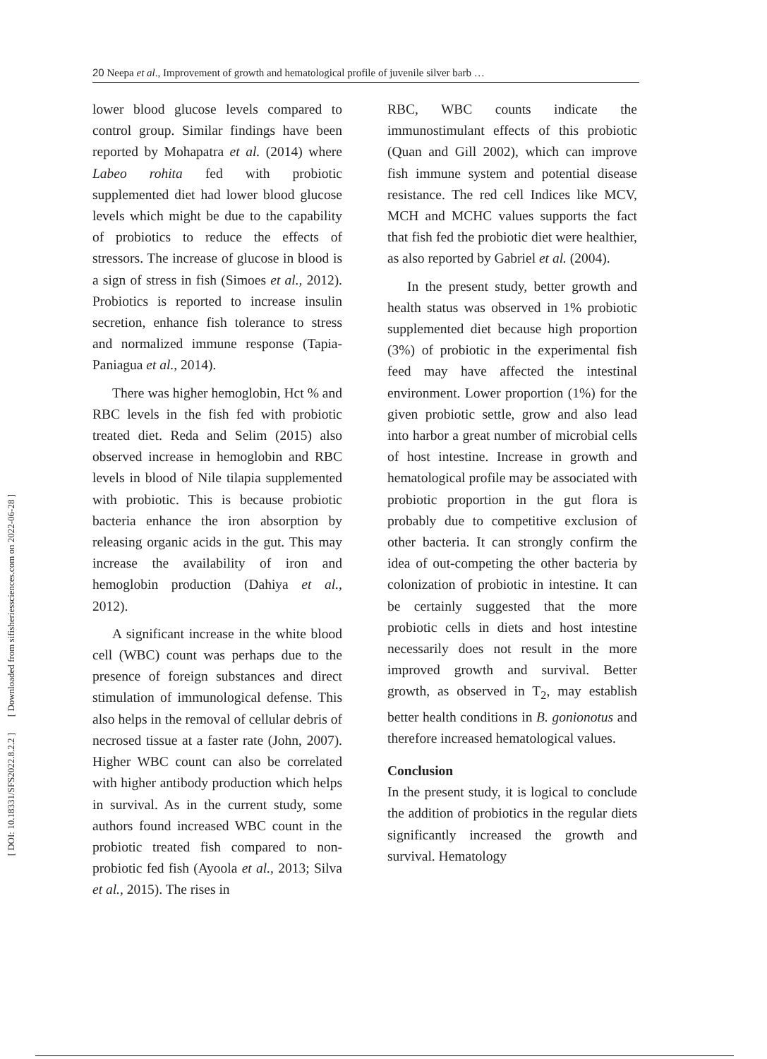[ DOI: 10.18331/SFS2022.8.2.2 ] [ Downloaded from sifisheriessciences.com on 2022-06-28 ]
20 Neepa et al., Improvement of growth and hematological profile of juvenile silver barb …
lower blood glucose levels compared to control group. Similar findings have been reported by Mohapatra et al. (2014) where Labeo rohita fed with probiotic supplemented diet had lower blood glucose levels which might be due to the capability of probiotics to reduce the effects of stressors. The increase of glucose in blood is a sign of stress in fish (Simoes et al., 2012). Probiotics is reported to increase insulin secretion, enhance fish tolerance to stress and normalized immune response (Tapia-Paniagua et al., 2014).
There was higher hemoglobin, Hct % and RBC levels in the fish fed with probiotic treated diet. Reda and Selim (2015) also observed increase in hemoglobin and RBC levels in blood of Nile tilapia supplemented with probiotic. This is because probiotic bacteria enhance the iron absorption by releasing organic acids in the gut. This may increase the availability of iron and hemoglobin production (Dahiya et al., 2012).
A significant increase in the white blood cell (WBC) count was perhaps due to the presence of foreign substances and direct stimulation of immunological defense. This also helps in the removal of cellular debris of necrosed tissue at a faster rate (John, 2007). Higher WBC count can also be correlated with higher antibody production which helps in survival. As in the current study, some authors found increased WBC count in the probiotic treated fish compared to non-probiotic fed fish (Ayoola et al., 2013; Silva et al., 2015). The rises in
RBC, WBC counts indicate the immunostimulant effects of this probiotic (Quan and Gill 2002), which can improve fish immune system and potential disease resistance. The red cell Indices like MCV, MCH and MCHC values supports the fact that fish fed the probiotic diet were healthier, as also reported by Gabriel et al. (2004).
In the present study, better growth and health status was observed in 1% probiotic supplemented diet because high proportion (3%) of probiotic in the experimental fish feed may have affected the intestinal environment. Lower proportion (1%) for the given probiotic settle, grow and also lead into harbor a great number of microbial cells of host intestine. Increase in growth and hematological profile may be associated with probiotic proportion in the gut flora is probably due to competitive exclusion of other bacteria. It can strongly confirm the idea of out-competing the other bacteria by colonization of probiotic in intestine. It can be certainly suggested that the more probiotic cells in diets and host intestine necessarily does not result in the more improved growth and survival. Better growth, as observed in T<sub>2</sub>, may establish better health conditions in B. gonionotus and therefore increased hematological values.
Conclusion
In the present study, it is logical to conclude the addition of probiotics in the regular diets significantly increased the growth and survival. Hematology